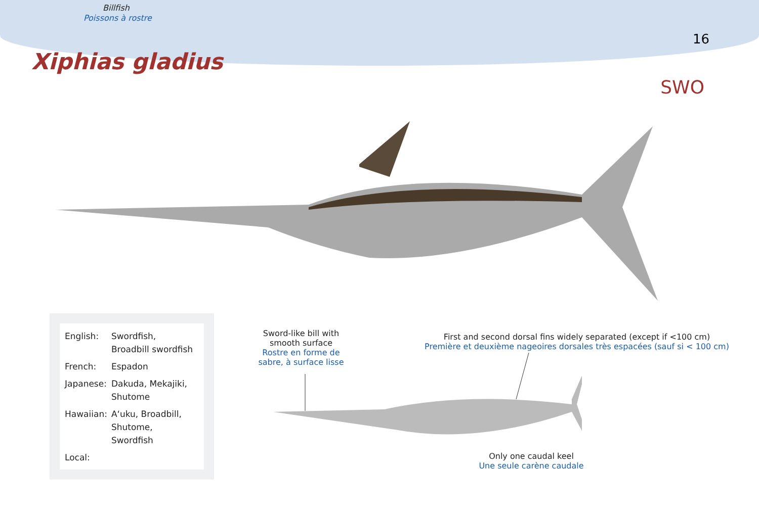Billfish
Poissons à rostre
16
Xiphias gladius
SWO
| English: | Swordfish, Broadbill swordfish |
| French: | Espadon |
| Japanese: | Dakuda, Mekajiki, Shutome |
| Hawaiian: | A‘uku, Broadbill, Shutome, Swordfish |
| Local: | |
Sword-like bill with smooth surface
Rostre en forme de sabre, à surface lisse
First and second dorsal fins widely separated (except if <100 cm)
Première et deuxième nageoires dorsales très espacées (sauf si < 100 cm)
Only one caudal keel
Une seule carène caudale